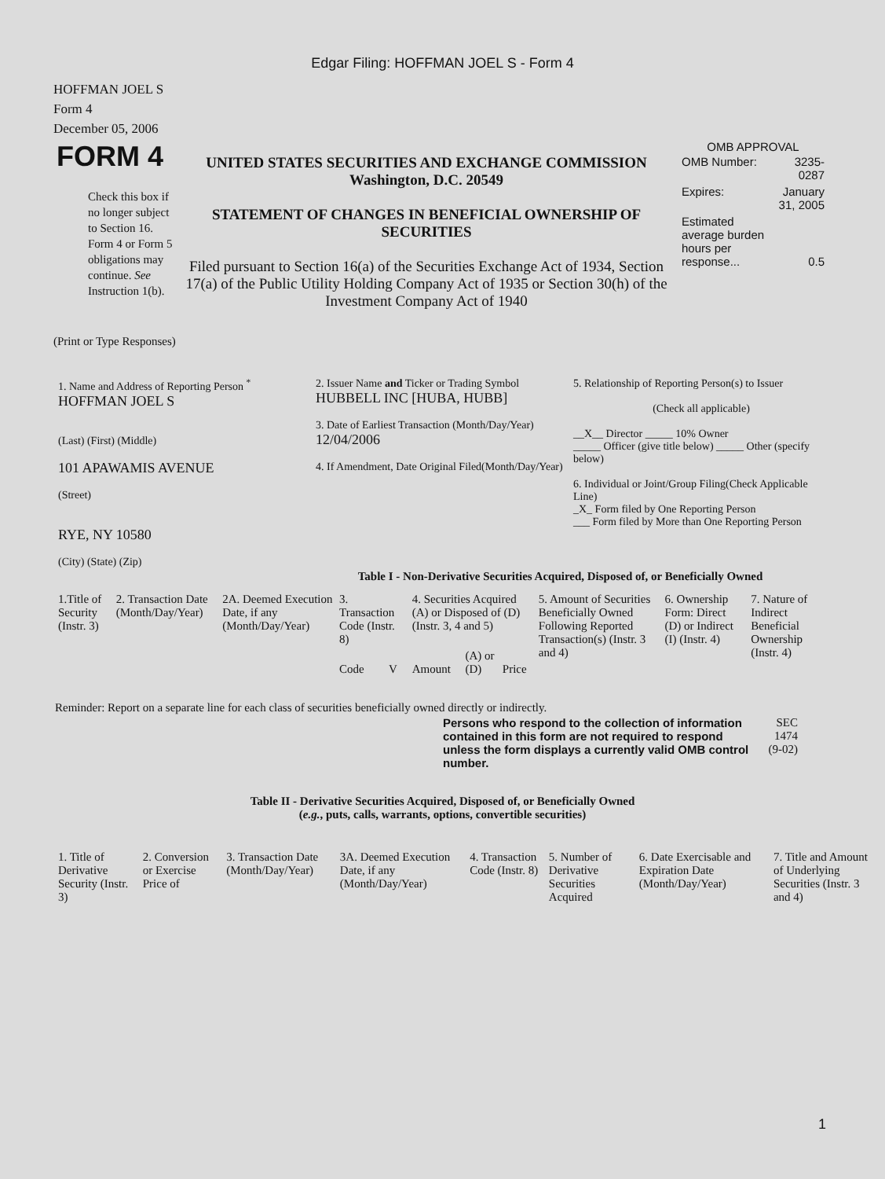Edgar Filing: HOFFMAN JOEL S - Form 4
HOFFMAN JOEL S
Form 4
December 05, 2006
| FORM 4 Check this box if no longer subject to Section 16. Form 4 or Form 5 obligations may continue. See Instruction 1(b). | UNITED STATES SECURITIES AND EXCHANGE COMMISSION Washington, D.C. 20549 STATEMENT OF CHANGES IN BENEFICIAL OWNERSHIP OF SECURITIES Filed pursuant to Section 16(a) of the Securities Exchange Act of 1934, Section 17(a) of the Public Utility Holding Company Act of 1935 or Section 30(h) of the Investment Company Act of 1940 | OMB APPROVAL / OMB Number: / 3235-0287 / / Expires: / January 31, 2005 / / Estimated average burden hours per response... / 0.5 / |
(Print or Type Responses)
| 1. Name and Address of Reporting Person <sup>*</sup> HOFFMAN JOEL S (Last) (First) (Middle) 101 APAWAMIS AVENUE (Street) RYE, NY 10580 (City) (State) (Zip) | 2. Issuer Name and Ticker or Trading Symbol HUBBELL INC [HUBA, HUBB] 3. Date of Earliest Transaction (Month/Day/Year) 12/04/2006 4. If Amendment, Date Original Filed(Month/Day/Year) | 5. Relationship of Reporting Person(s) to Issuer (Check all applicable) __X__ Director _____ 10% Owner _____ Officer (give title below) _____ Other (specify below) 6. Individual or Joint/Group Filing(Check Applicable Line) _X_ Form filed by One Reporting Person ___ Form filed by More than One Reporting Person |
Table I - Non-Derivative Securities Acquired, Disposed of, or Beneficially Owned
| 1.Title of Security (Instr. 3) | 2. Transaction Date (Month/Day/Year) | 2A. Deemed Execution Date, if any (Month/Day/Year) | 3. Transaction Code (Instr. 8) | | 4. Securities Acquired (A) or Disposed of (D) (Instr. 3, 4 and 5) | | | 5. Amount of Securities Beneficially Owned Following Reported Transaction(s) (Instr. 3 and 4) | 6. Ownership Form: Direct (D) or Indirect (I) (Instr. 4) | 7. Nature of Indirect Beneficial Ownership (Instr. 4) |
| --- | --- | --- | --- | --- | --- | --- | --- | --- | --- | --- |
| | | | Code | V | Amount | (A) or (D) | Price | | | |
Reminder: Report on a separate line for each class of securities beneficially owned directly or indirectly.
| Persons who respond to the collection of information contained in this form are not required to respond unless the form displays a currently valid OMB control number. | SEC 1474 (9-02) |
Table II - Derivative Securities Acquired, Disposed of, or Beneficially Owned
(e.g., puts, calls, warrants, options, convertible securities)
| 1. Title of Derivative Security (Instr. 3) | 2. Conversion or Exercise Price of | 3. Transaction Date (Month/Day/Year) | 3A. Deemed Execution Date, if any (Month/Day/Year) | 4. Transaction Code (Instr. 8) | 5. Number of Derivative Securities Acquired | 6. Date Exercisable and Expiration Date (Month/Day/Year) | 7. Title and Amount of Underlying Securities (Instr. 3 and 4) |
| --- | --- | --- | --- | --- | --- | --- | --- |
1